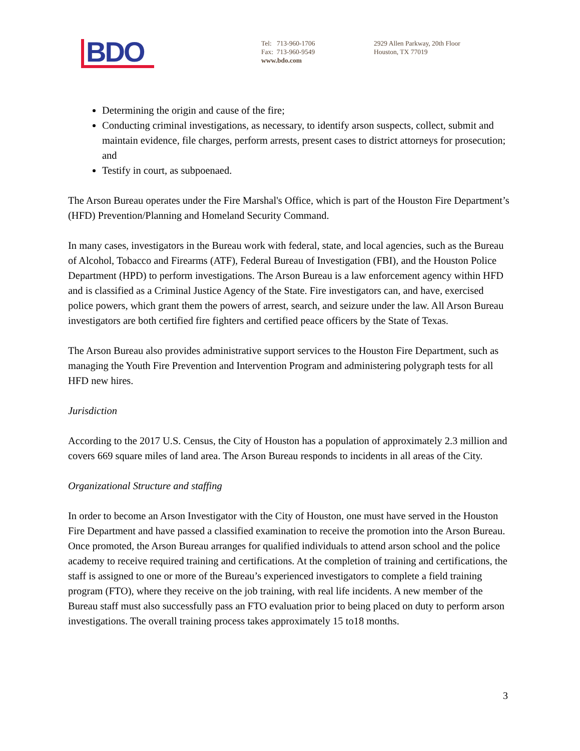BDO
Tel: 713-960-1706
Fax: 713-960-9549
www.bdo.com
2929 Allen Parkway, 20th Floor
Houston, TX 77019
Determining the origin and cause of the fire;
Conducting criminal investigations, as necessary, to identify arson suspects, collect, submit and maintain evidence, file charges, perform arrests, present cases to district attorneys for prosecution; and
Testify in court, as subpoenaed.
The Arson Bureau operates under the Fire Marshal's Office, which is part of the Houston Fire Department’s (HFD) Prevention/Planning and Homeland Security Command.
In many cases, investigators in the Bureau work with federal, state, and local agencies, such as the Bureau of Alcohol, Tobacco and Firearms (ATF), Federal Bureau of Investigation (FBI), and the Houston Police Department (HPD) to perform investigations. The Arson Bureau is a law enforcement agency within HFD and is classified as a Criminal Justice Agency of the State. Fire investigators can, and have, exercised police powers, which grant them the powers of arrest, search, and seizure under the law. All Arson Bureau investigators are both certified fire fighters and certified peace officers by the State of Texas.
The Arson Bureau also provides administrative support services to the Houston Fire Department, such as managing the Youth Fire Prevention and Intervention Program and administering polygraph tests for all HFD new hires.
Jurisdiction
According to the 2017 U.S. Census, the City of Houston has a population of approximately 2.3 million and covers 669 square miles of land area. The Arson Bureau responds to incidents in all areas of the City.
Organizational Structure and staffing
In order to become an Arson Investigator with the City of Houston, one must have served in the Houston Fire Department and have passed a classified examination to receive the promotion into the Arson Bureau. Once promoted, the Arson Bureau arranges for qualified individuals to attend arson school and the police academy to receive required training and certifications. At the completion of training and certifications, the staff is assigned to one or more of the Bureau’s experienced investigators to complete a field training program (FTO), where they receive on the job training, with real life incidents. A new member of the Bureau staff must also successfully pass an FTO evaluation prior to being placed on duty to perform arson investigations. The overall training process takes approximately 15 to18 months.
3